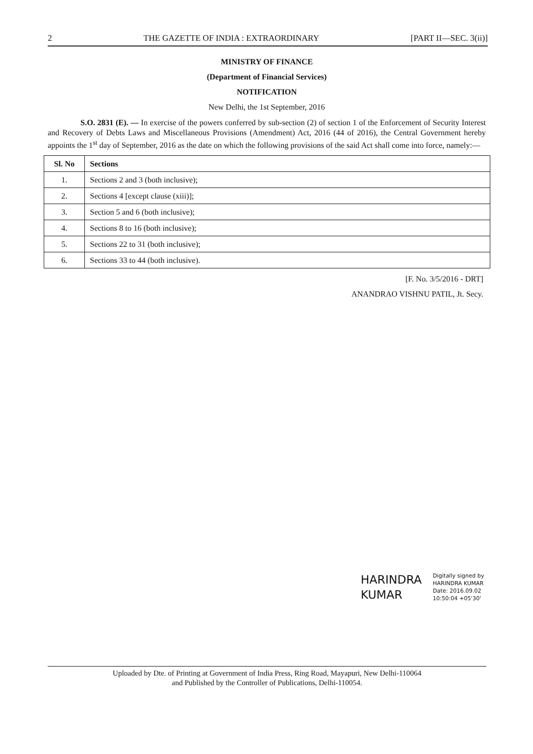2 THE GAZETTE OF INDIA : EXTRAORDINARY [PART II—SEC. 3(ii)]
MINISTRY OF FINANCE
(Department of Financial Services)
NOTIFICATION
New Delhi, the 1st September, 2016
S.O. 2831 (E). — In exercise of the powers conferred by sub-section (2) of section 1 of the Enforcement of Security Interest and Recovery of Debts Laws and Miscellaneous Provisions (Amendment) Act, 2016 (44 of 2016), the Central Government hereby appoints the 1<sup>st</sup> day of September, 2016 as the date on which the following provisions of the said Act shall come into force, namely:—
| Sl. No | Sections |
| --- | --- |
| 1. | Sections 2 and 3 (both inclusive); |
| 2. | Sections 4 [except clause (xiii)]; |
| 3. | Section 5 and 6 (both inclusive); |
| 4. | Sections 8 to 16 (both inclusive); |
| 5. | Sections 22 to 31 (both inclusive); |
| 6. | Sections 33 to 44 (both inclusive). |
[F. No. 3/5/2016 - DRT]
ANANDRAO VISHNU PATIL, Jt. Secy.
HARINDRA
KUMAR
Digitally signed by
HARINDRA KUMAR
Date: 2016.09.02
10:50:04 +05'30'
Uploaded by Dte. of Printing at Government of India Press, Ring Road, Mayapuri, New Delhi-110064
and Published by the Controller of Publications, Delhi-110054.